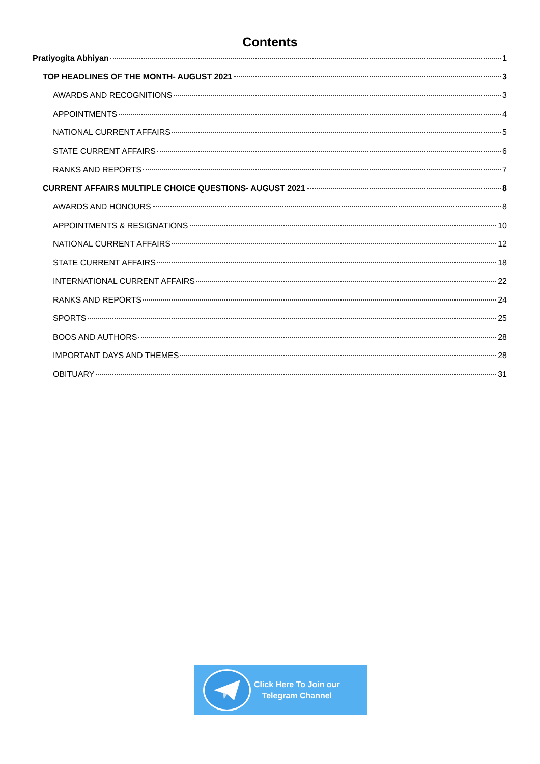Contents
Pratiyogita Abhiyan 1
TOP HEADLINES OF THE MONTH- AUGUST 2021 3
AWARDS AND RECOGNITIONS 3
APPOINTMENTS 4
NATIONAL CURRENT AFFAIRS 5
STATE CURRENT AFFAIRS 6
RANKS AND REPORTS 7
CURRENT AFFAIRS MULTIPLE CHOICE QUESTIONS- AUGUST 2021 8
AWARDS AND HONOURS 8
APPOINTMENTS & RESIGNATIONS 10
NATIONAL CURRENT AFFAIRS 12
STATE CURRENT AFFAIRS 18
INTERNATIONAL CURRENT AFFAIRS 22
RANKS AND REPORTS 24
SPORTS 25
BOOS AND AUTHORS 28
IMPORTANT DAYS AND THEMES 28
OBITUARY 31
Click Here To Join our
Telegram Channel